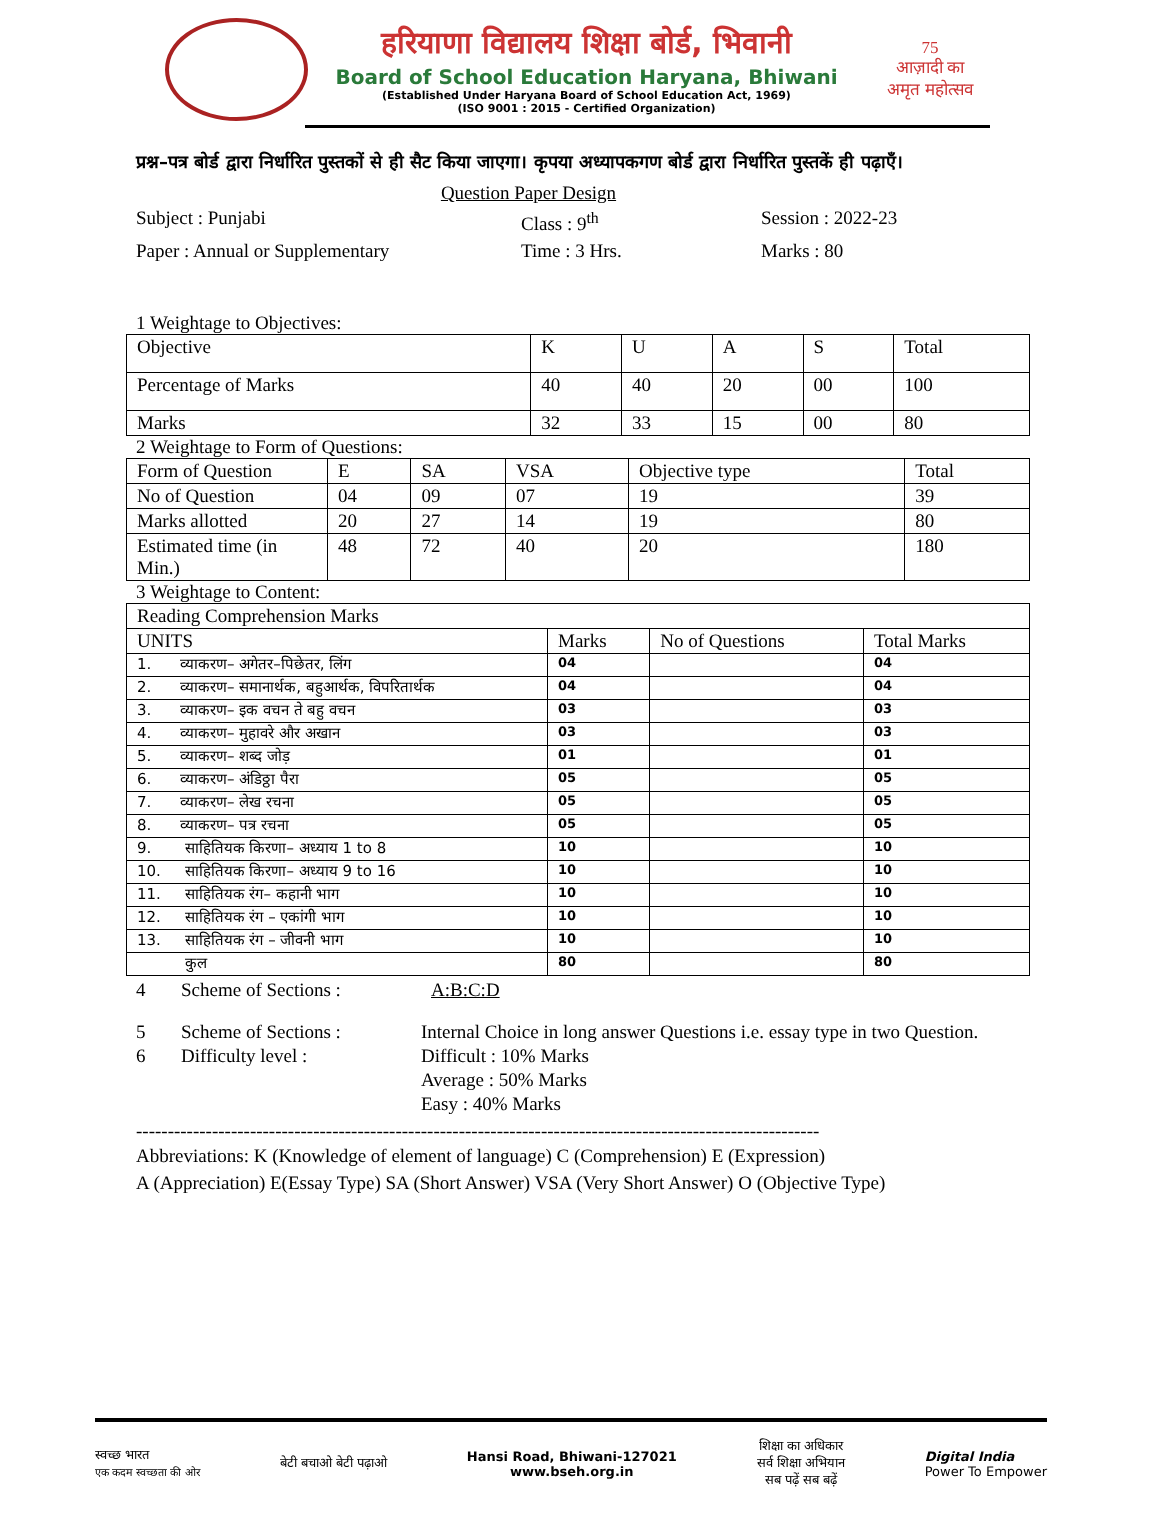हरियाणा विद्यालय शिक्षा बोर्ड, भिवानी
Board of School Education Haryana, Bhiwani
(Established Under Haryana Board of School Education Act, 1969)
(ISO 9001 : 2015 - Certified Organization)
75
आज़ादी का
अमृत महोत्सव
प्रश्न–पत्र बोर्ड द्वारा निर्धारित पुस्तकों से ही सैट किया जाएगा। कृपया अध्यापकगण बोर्ड द्वारा निर्धारित पुस्तकें ही पढ़ाएँ।
Question Paper Design
Subject : Punjabi
Class : 9<sup>th</sup>
Session : 2022-23
Paper : Annual or Supplementary
Time : 3 Hrs.
Marks : 80
1 Weightage to Objectives:
| Objective | K | U | A | S | Total |
| Percentage of Marks | 40 | 40 | 20 | 00 | 100 |
| Marks | 32 | 33 | 15 | 00 | 80 |
2 Weightage to Form of Questions:
| Form of Question | E | SA | VSA | Objective type | Total |
| No of Question | 04 | 09 | 07 | 19 | 39 |
| Marks allotted | 20 | 27 | 14 | 19 | 80 |
| Estimated time (in Min.) | 48 | 72 | 40 | 20 | 180 |
3 Weightage to Content:
| Reading Comprehension Marks | | | |
| UNITS | Marks | No of Questions | Total Marks |
| 1. व्याकरण– अगेतर–पिछेतर, लिंग | 04 | | 04 |
| 2. व्याकरण– समानार्थक, बहुआर्थक, विपरितार्थक | 04 | | 04 |
| 3. व्याकरण– इक वचन ते बहु वचन | 03 | | 03 |
| 4. व्याकरण– मुहावरे और अखान | 03 | | 03 |
| 5. व्याकरण– शब्द जोड़ | 01 | | 01 |
| 6. व्याकरण– अंडिठ्ठा पैरा | 05 | | 05 |
| 7. व्याकरण– लेख रचना | 05 | | 05 |
| 8. व्याकरण– पत्र रचना | 05 | | 05 |
| 9. साहितियक किरणा– अध्याय 1 to 8 | 10 | | 10 |
| 10. साहितियक किरणा– अध्याय 9 to 16 | 10 | | 10 |
| 11. साहितियक रंग– कहानी भाग | 10 | | 10 |
| 12. साहितियक रंग – एकांगी भाग | 10 | | 10 |
| 13. साहितियक रंग – जीवनी भाग | 10 | | 10 |
| कुल | 80 | | 80 |
4
Scheme of Sections :
A:B:C:D
5
Scheme of Sections :
Internal Choice in long answer Questions i.e. essay type in two Question.
6
Difficulty level :
Difficult : 10% Marks
Average : 50% Marks
Easy : 40% Marks
------------------------------------------------------------------------------------------------------------
Abbreviations: K (Knowledge of element of language) C (Comprehension) E (Expression)
A (Appreciation) E(Essay Type) SA (Short Answer) VSA (Very Short Answer) O (Objective Type)
स्वच्छ भारत
एक कदम स्वच्छता की ओर
बेटी बचाओ बेटी पढ़ाओ
Hansi Road, Bhiwani-127021
www.bseh.org.in
शिक्षा का अधिकार
सर्व शिक्षा अभियान
सब पढ़ें सब बढ़ें
Digital India
Power To Empower